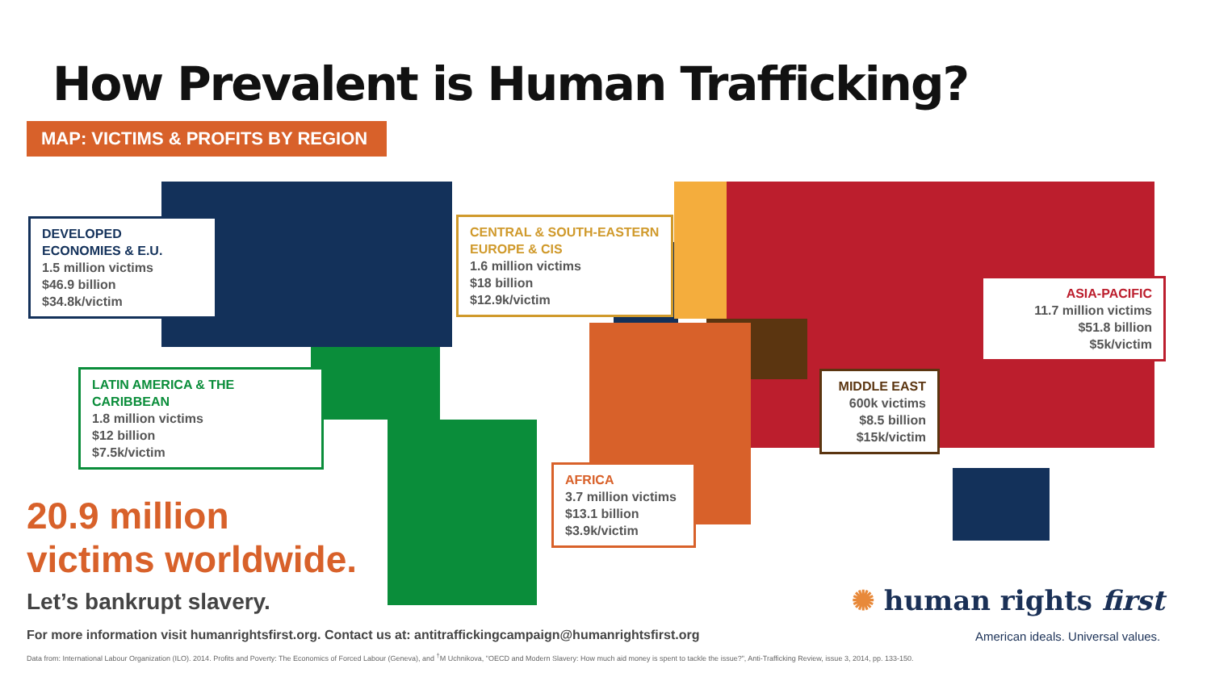How Prevalent is Human Trafficking?
MAP: VICTIMS & PROFITS BY REGION
DEVELOPED ECONOMIES & E.U.
1.5 million victims
$46.9 billion
$34.8k/victim
CENTRAL & SOUTH-EASTERN EUROPE & CIS
1.6 million victims
$18 billion
$12.9k/victim
ASIA-PACIFIC
11.7 million victims
$51.8 billion
$5k/victim
LATIN AMERICA & THE CARIBBEAN
1.8 million victims
$12 billion
$7.5k/victim
MIDDLE EAST
600k victims
$8.5 billion
$15k/victim
AFRICA
3.7 million victims
$13.1 billion
$3.9k/victim
20.9 million
victims worldwide.
Let’s bankrupt slavery.
For more information visit humanrightsfirst.org. Contact us at: antitraffickingcampaign@humanrightsfirst.org
Data from: International Labour Organization (ILO). 2014. Profits and Poverty: The Economics of Forced Labour (Geneva), and <sup>†</sup>M Uchnikova, "OECD and Modern Slavery: How much aid money is spent to tackle the issue?", Anti-Trafficking Review, issue 3, 2014, pp. 133-150.
✺ human rights first
American ideals. Universal values.